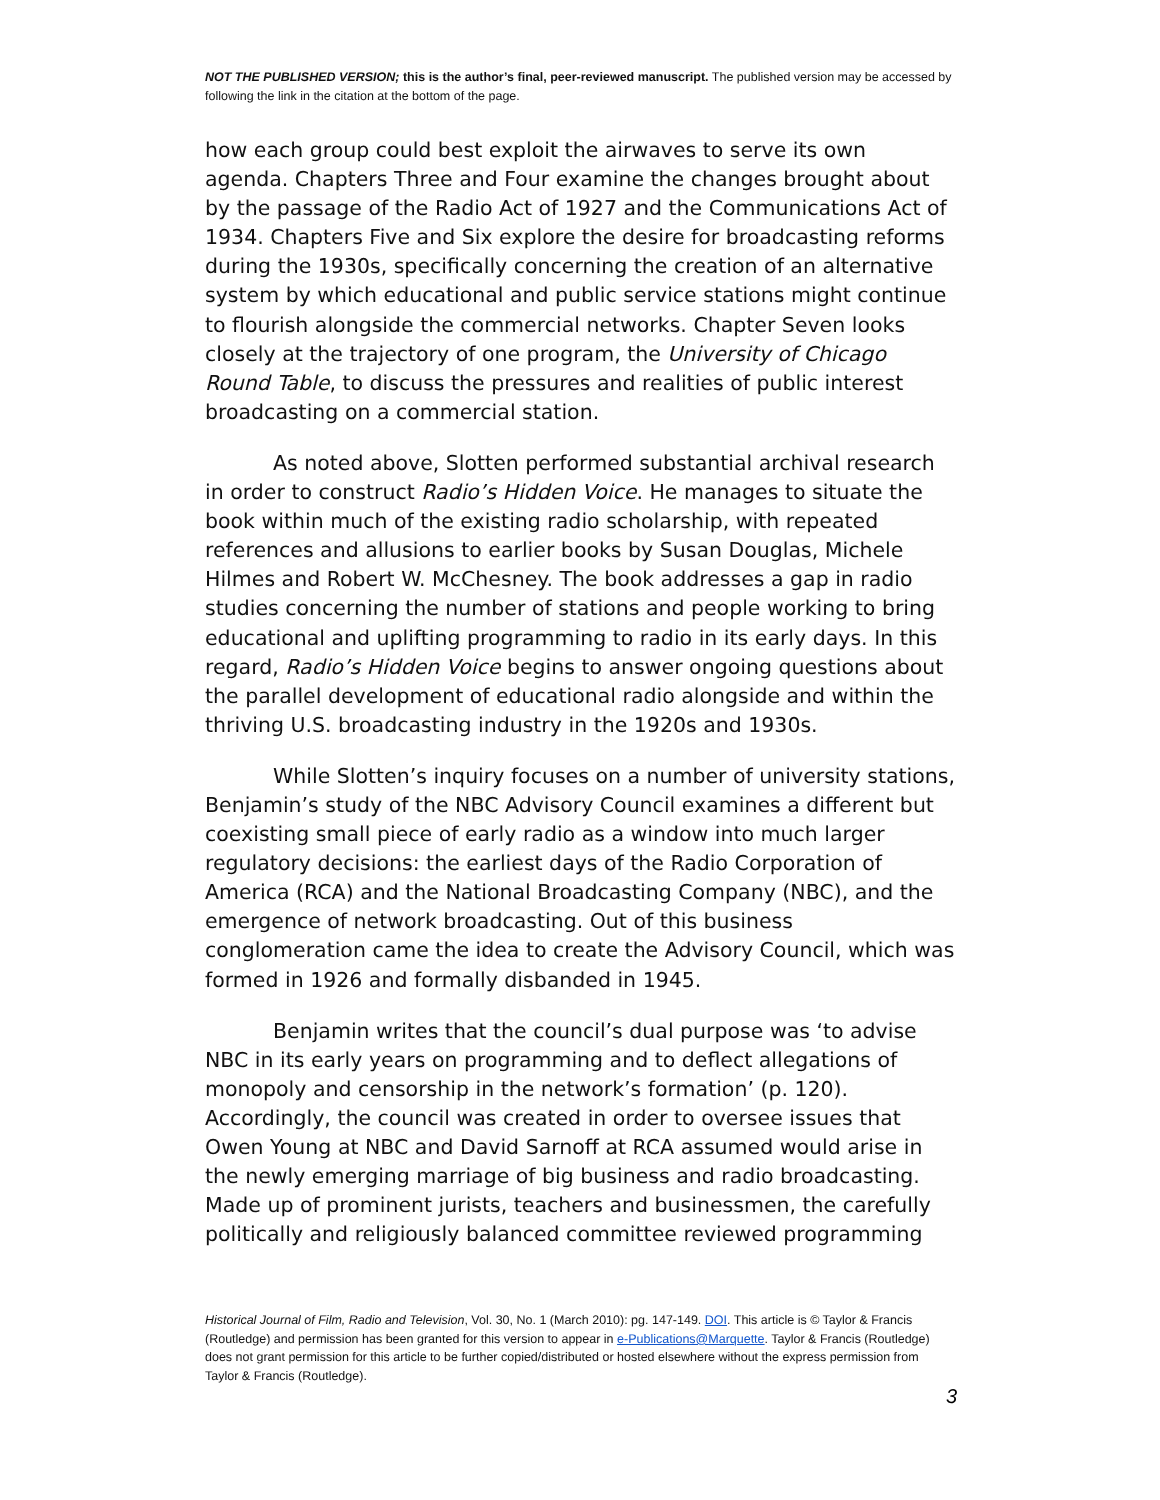NOT THE PUBLISHED VERSION; this is the author’s final, peer-reviewed manuscript. The published version may be accessed by following the link in the citation at the bottom of the page.
how each group could best exploit the airwaves to serve its own agenda. Chapters Three and Four examine the changes brought about by the passage of the Radio Act of 1927 and the Communications Act of 1934. Chapters Five and Six explore the desire for broadcasting reforms during the 1930s, specifically concerning the creation of an alternative system by which educational and public service stations might continue to flourish alongside the commercial networks. Chapter Seven looks closely at the trajectory of one program, the University of Chicago Round Table, to discuss the pressures and realities of public interest broadcasting on a commercial station.
As noted above, Slotten performed substantial archival research in order to construct Radio’s Hidden Voice. He manages to situate the book within much of the existing radio scholarship, with repeated references and allusions to earlier books by Susan Douglas, Michele Hilmes and Robert W. McChesney. The book addresses a gap in radio studies concerning the number of stations and people working to bring educational and uplifting programming to radio in its early days. In this regard, Radio’s Hidden Voice begins to answer ongoing questions about the parallel development of educational radio alongside and within the thriving U.S. broadcasting industry in the 1920s and 1930s.
While Slotten’s inquiry focuses on a number of university stations, Benjamin’s study of the NBC Advisory Council examines a different but coexisting small piece of early radio as a window into much larger regulatory decisions: the earliest days of the Radio Corporation of America (RCA) and the National Broadcasting Company (NBC), and the emergence of network broadcasting. Out of this business conglomeration came the idea to create the Advisory Council, which was formed in 1926 and formally disbanded in 1945.
Benjamin writes that the council’s dual purpose was ‘to advise NBC in its early years on programming and to deflect allegations of monopoly and censorship in the network’s formation’ (p. 120). Accordingly, the council was created in order to oversee issues that Owen Young at NBC and David Sarnoff at RCA assumed would arise in the newly emerging marriage of big business and radio broadcasting. Made up of prominent jurists, teachers and businessmen, the carefully politically and religiously balanced committee reviewed programming
Historical Journal of Film, Radio and Television, Vol. 30, No. 1 (March 2010): pg. 147-149. DOI. This article is © Taylor & Francis (Routledge) and permission has been granted for this version to appear in e-Publications@Marquette. Taylor & Francis (Routledge) does not grant permission for this article to be further copied/distributed or hosted elsewhere without the express permission from Taylor & Francis (Routledge).
3